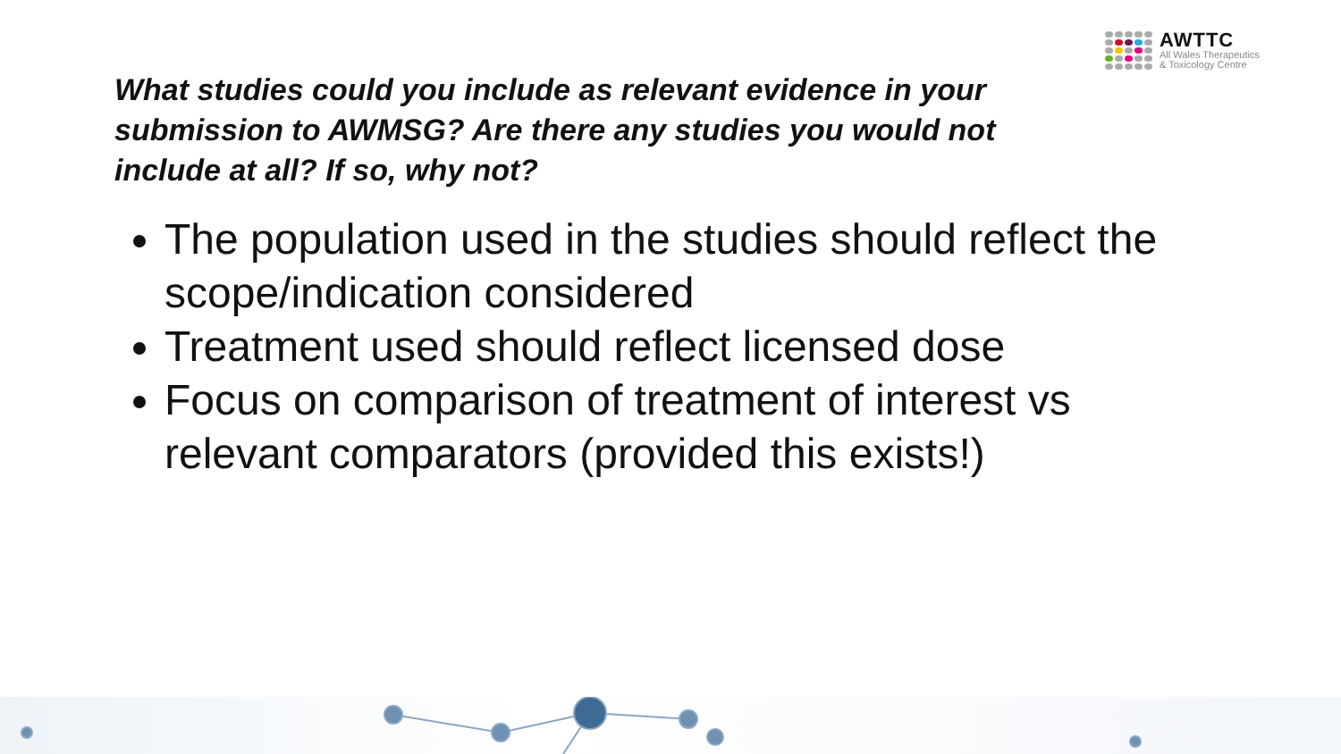AWTTC
All Wales Therapeutics
& Toxicology Centre
What studies could you include as relevant evidence in your submission to AWMSG? Are there any studies you would not include at all? If so, why not?
The population used in the studies should reflect the scope/indication considered
Treatment used should reflect licensed dose
Focus on comparison of treatment of interest vs relevant comparators (provided this exists!)